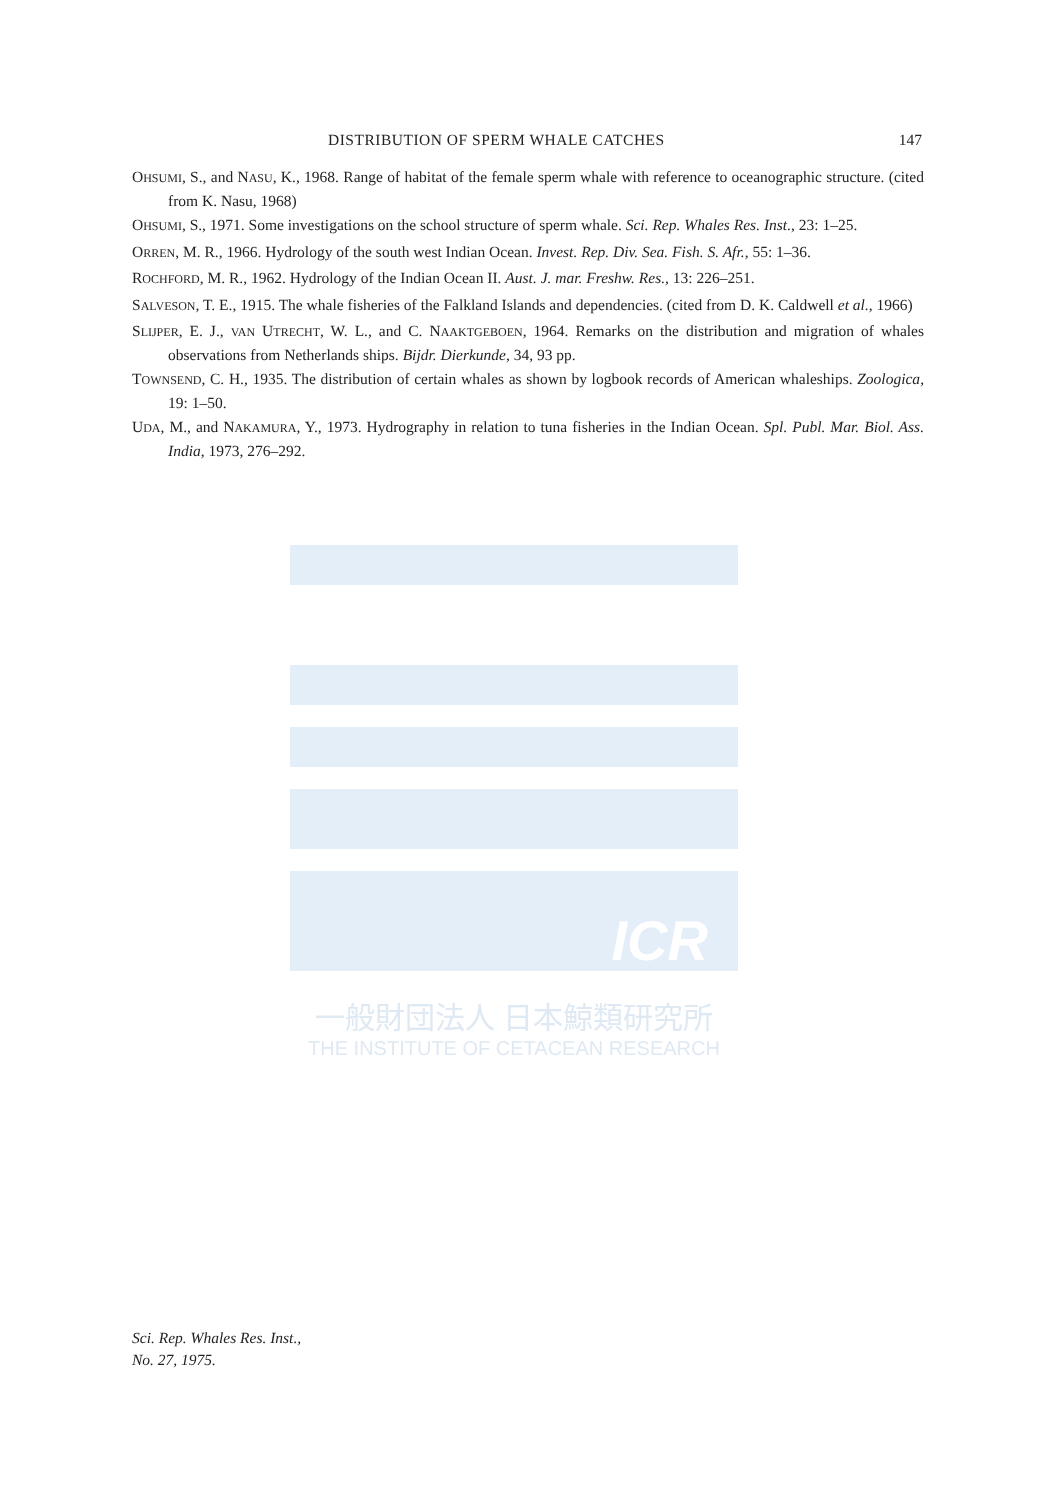DISTRIBUTION OF SPERM WHALE CATCHES 147
OHSUMI, S., and NASU, K., 1968. Range of habitat of the female sperm whale with reference to oceanographic structure. (cited from K. Nasu, 1968)
OHSUMI, S., 1971. Some investigations on the school structure of sperm whale. Sci. Rep. Whales Res. Inst., 23: 1–25.
ORREN, M. R., 1966. Hydrology of the south west Indian Ocean. Invest. Rep. Div. Sea. Fish. S. Afr., 55: 1–36.
ROCHFORD, M. R., 1962. Hydrology of the Indian Ocean II. Aust. J. mar. Freshw. Res., 13: 226–251.
SALVESON, T. E., 1915. The whale fisheries of the Falkland Islands and dependencies. (cited from D. K. Caldwell et al., 1966)
SLIJPER, E. J., VAN UTRECHT, W. L., and C. NAAKTGEBOEN, 1964. Remarks on the distribution and migration of whales observations from Netherlands ships. Bijdr. Dierkunde, 34, 93 pp.
TOWNSEND, C. H., 1935. The distribution of certain whales as shown by logbook records of American whaleships. Zoologica, 19: 1–50.
UDA, M., and NAKAMURA, Y., 1973. Hydrography in relation to tuna fisheries in the Indian Ocean. Spl. Publ. Mar. Biol. Ass. India, 1973, 276–292.
ICR
一般財団法人 日本鯨類研究所
THE INSTITUTE OF CETACEAN RESEARCH
Sci. Rep. Whales Res. Inst.,
No. 27, 1975.